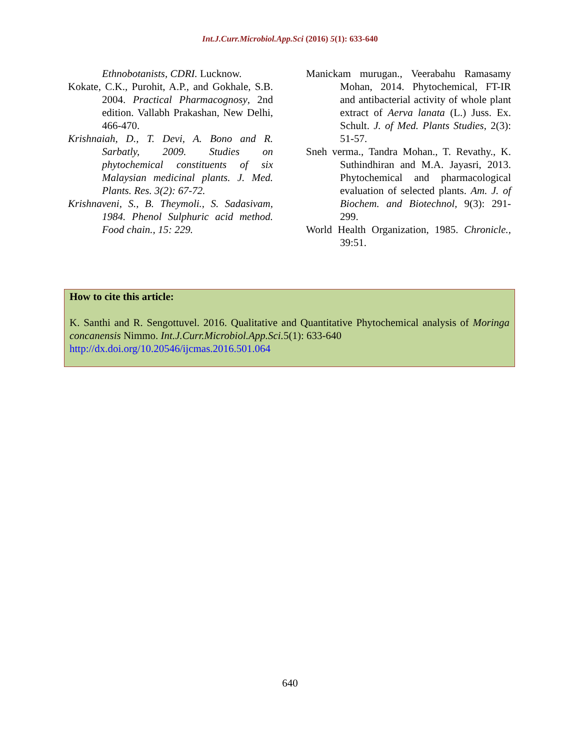Int.J.Curr.Microbiol.App.Sci (2016) 5(1): 633-640
Ethnobotanists, CDRI. Lucknow.
Kokate, C.K., Purohit, A.P., and Gokhale, S.B. 2004. Practical Pharmacognosy, 2nd edition. Vallabh Prakashan, New Delhi, 466-470.
Krishnaiah, D., T. Devi, A. Bono and R. Sarbatly, 2009. Studies on phytochemical constituents of six Malaysian medicinal plants. J. Med. Plants. Res. 3(2): 67-72.
Krishnaveni, S., B. Theymoli., S. Sadasivam, 1984. Phenol Sulphuric acid method. Food chain., 15: 229.
Manickam murugan., Veerabahu Ramasamy Mohan, 2014. Phytochemical, FT-IR and antibacterial activity of whole plant extract of Aerva lanata (L.) Juss. Ex. Schult. J. of Med. Plants Studies, 2(3): 51-57.
Sneh verma., Tandra Mohan., T. Revathy., K. Suthindhiran and M.A. Jayasri, 2013. Phytochemical and pharmacological evaluation of selected plants. Am. J. of Biochem. and Biotechnol, 9(3): 291-299.
World Health Organization, 1985. Chronicle., 39:51.
How to cite this article:
K. Santhi and R. Sengottuvel. 2016. Qualitative and Quantitative Phytochemical analysis of Moringa concanensis Nimmo. Int.J.Curr.Microbiol.App.Sci. 5(1): 633-640
http://dx.doi.org/10.20546/ijcmas.2016.501.064
640